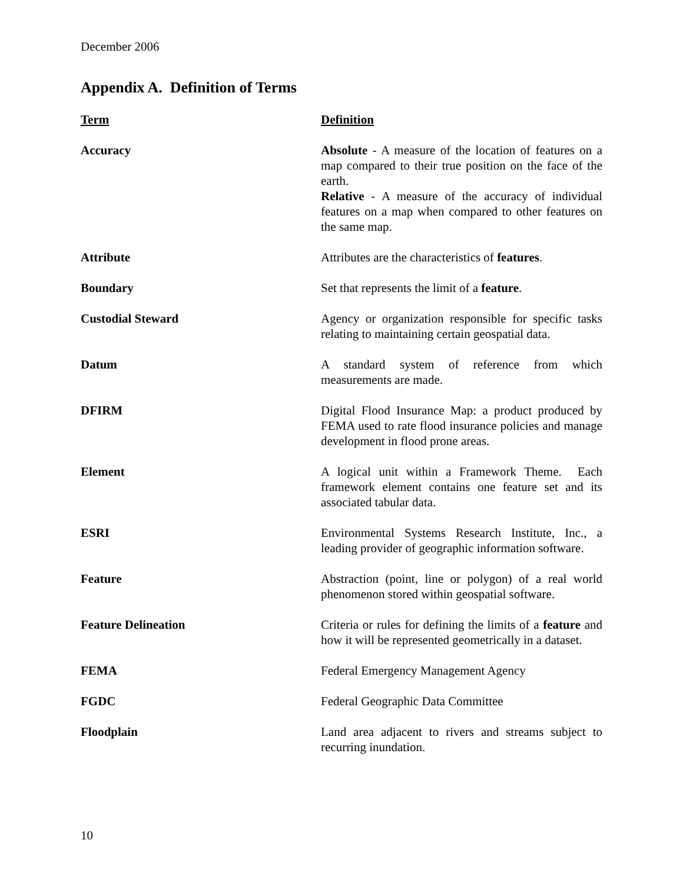December 2006
Appendix A. Definition of Terms
| Term | Definition |
| --- | --- |
| Accuracy | Absolute - A measure of the location of features on a map compared to their true position on the face of the earth. Relative - A measure of the accuracy of individual features on a map when compared to other features on the same map. |
| Attribute | Attributes are the characteristics of features . |
| Boundary | Set that represents the limit of a feature . |
| Custodial Steward | Agency or organization responsible for specific tasks relating to maintaining certain geospatial data. |
| Datum | A standard system of reference from which measurements are made. |
| DFIRM | Digital Flood Insurance Map: a product produced by FEMA used to rate flood insurance policies and manage development in flood prone areas. |
| Element | A logical unit within a Framework Theme. Each framework element contains one feature set and its associated tabular data. |
| ESRI | Environmental Systems Research Institute, Inc., a leading provider of geographic information software. |
| Feature | Abstraction (point, line or polygon) of a real world phenomenon stored within geospatial software. |
| Feature Delineation | Criteria or rules for defining the limits of a feature and how it will be represented geometrically in a dataset. |
| FEMA | Federal Emergency Management Agency |
| FGDC | Federal Geographic Data Committee |
| Floodplain | Land area adjacent to rivers and streams subject to recurring inundation. |
10